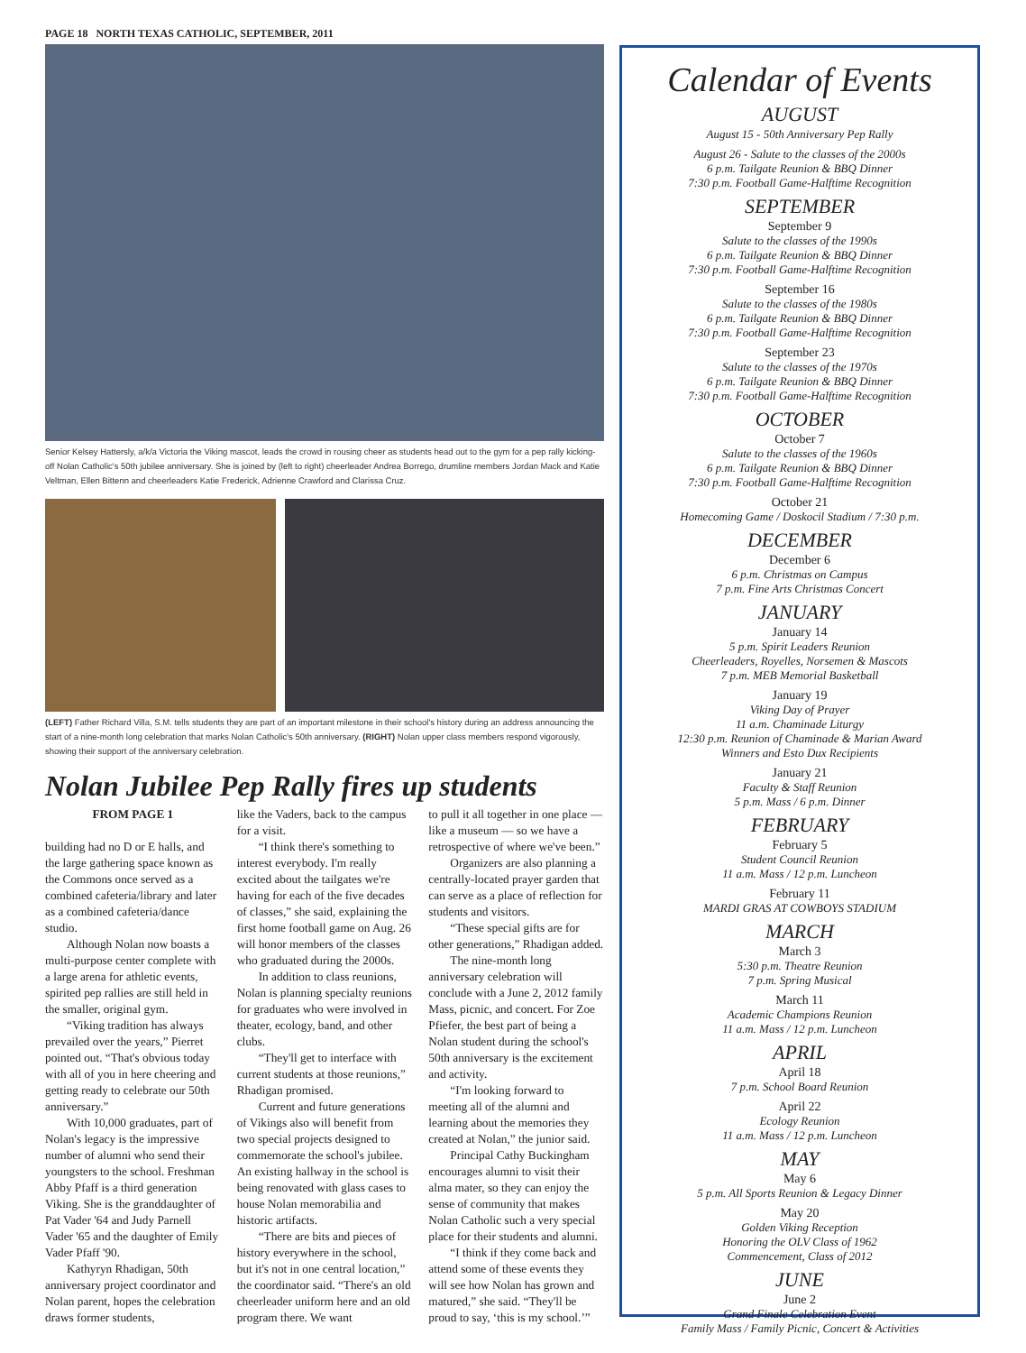PAGE 18 NORTH TEXAS CATHOLIC, SEPTEMBER, 2011
Senior Kelsey Hattersly, a/k/a Victoria the Viking mascot, leads the crowd in rousing cheer as students head out to the gym for a pep rally kicking-off Nolan Catholic's 50th jubilee anniversary. She is joined by (left to right) cheerleader Andrea Borrego, drumline members Jordan Mack and Katie Veltman, Ellen Bittenn and cheerleaders Katie Frederick, Adrienne Crawford and Clarissa Cruz.
(LEFT) Father Richard Villa, S.M. tells students they are part of an important milestone in their school's history during an address announcing the start of a nine-month long celebration that marks Nolan Catholic's 50th anniversary. (RIGHT) Nolan upper class members respond vigorously, showing their support of the anniversary celebration.
Nolan Jubilee Pep Rally fires up students
FROM PAGE 1
building had no D or E halls, and the large gathering space known as the Commons once served as a combined cafeteria/library and later as a combined cafeteria/dance studio.
Although Nolan now boasts a multi-purpose center complete with a large arena for athletic events, spirited pep rallies are still held in the smaller, original gym.
“Viking tradition has always prevailed over the years,” Pierret pointed out. “That's obvious today with all of you in here cheering and getting ready to celebrate our 50th anniversary.”
With 10,000 graduates, part of Nolan's legacy is the impressive number of alumni who send their youngsters to the school. Freshman Abby Pfaff is a third generation Viking. She is the granddaughter of Pat Vader '64 and Judy Parnell Vader '65 and the daughter of Emily Vader Pfaff '90.
Kathyryn Rhadigan, 50th anniversary project coordinator and Nolan parent, hopes the celebration draws former students,
like the Vaders, back to the campus for a visit.
“I think there's something to interest everybody. I'm really excited about the tailgates we're having for each of the five decades of classes,” she said, explaining the first home football game on Aug. 26 will honor members of the classes who graduated during the 2000s.
In addition to class reunions, Nolan is planning specialty reunions for graduates who were involved in theater, ecology, band, and other clubs.
“They'll get to interface with current students at those reunions,” Rhadigan promised.
Current and future generations of Vikings also will benefit from two special projects designed to commemorate the school's jubilee. An existing hallway in the school is being renovated with glass cases to house Nolan memorabilia and historic artifacts.
“There are bits and pieces of history everywhere in the school, but it's not in one central location,” the coordinator said. “There's an old cheerleader uniform here and an old program there. We want
to pull it all together in one place — like a museum — so we have a retrospective of where we've been.”
Organizers are also planning a centrally-located prayer garden that can serve as a place of reflection for students and visitors.
“These special gifts are for other generations,” Rhadigan added.
The nine-month long anniversary celebration will conclude with a June 2, 2012 family Mass, picnic, and concert. For Zoe Pfiefer, the best part of being a Nolan student during the school's 50th anniversary is the excitement and activity.
“I'm looking forward to meeting all of the alumni and learning about the memories they created at Nolan,” the junior said.
Principal Cathy Buckingham encourages alumni to visit their alma mater, so they can enjoy the sense of community that makes Nolan Catholic such a very special place for their students and alumni.
“I think if they come back and attend some of these events they will see how Nolan has grown and matured,” she said. “They'll be proud to say, ‘this is my school.’”
Calendar of Events
AUGUST
August 15 - 50th Anniversary Pep Rally
August 26 - Salute to the classes of the 2000s
6 p.m. Tailgate Reunion & BBQ Dinner
7:30 p.m. Football Game-Halftime Recognition
SEPTEMBER
September 9
Salute to the classes of the 1990s
6 p.m. Tailgate Reunion & BBQ Dinner
7:30 p.m. Football Game-Halftime Recognition
September 16
Salute to the classes of the 1980s
6 p.m. Tailgate Reunion & BBQ Dinner
7:30 p.m. Football Game-Halftime Recognition
September 23
Salute to the classes of the 1970s
6 p.m. Tailgate Reunion & BBQ Dinner
7:30 p.m. Football Game-Halftime Recognition
OCTOBER
October 7
Salute to the classes of the 1960s
6 p.m. Tailgate Reunion & BBQ Dinner
7:30 p.m. Football Game-Halftime Recognition
October 21
Homecoming Game / Doskocil Stadium / 7:30 p.m.
DECEMBER
December 6
6 p.m. Christmas on Campus
7 p.m. Fine Arts Christmas Concert
JANUARY
January 14
5 p.m. Spirit Leaders Reunion
Cheerleaders, Royelles, Norsemen & Mascots
7 p.m. MEB Memorial Basketball
January 19
Viking Day of Prayer
11 a.m. Chaminade Liturgy
12:30 p.m. Reunion of Chaminade & Marian Award
Winners and Esto Dux Recipients
January 21
Faculty & Staff Reunion
5 p.m. Mass / 6 p.m. Dinner
FEBRUARY
February 5
Student Council Reunion
11 a.m. Mass / 12 p.m. Luncheon
February 11
MARDI GRAS AT COWBOYS STADIUM
MARCH
March 3
5:30 p.m. Theatre Reunion
7 p.m. Spring Musical
March 11
Academic Champions Reunion
11 a.m. Mass / 12 p.m. Luncheon
APRIL
April 18
7 p.m. School Board Reunion
April 22
Ecology Reunion
11 a.m. Mass / 12 p.m. Luncheon
MAY
May 6
5 p.m. All Sports Reunion & Legacy Dinner
May 20
Golden Viking Reception
Honoring the OLV Class of 1962
Commencement, Class of 2012
JUNE
June 2
Grand Finale Celebration Event
Family Mass / Family Picnic, Concert & Activities